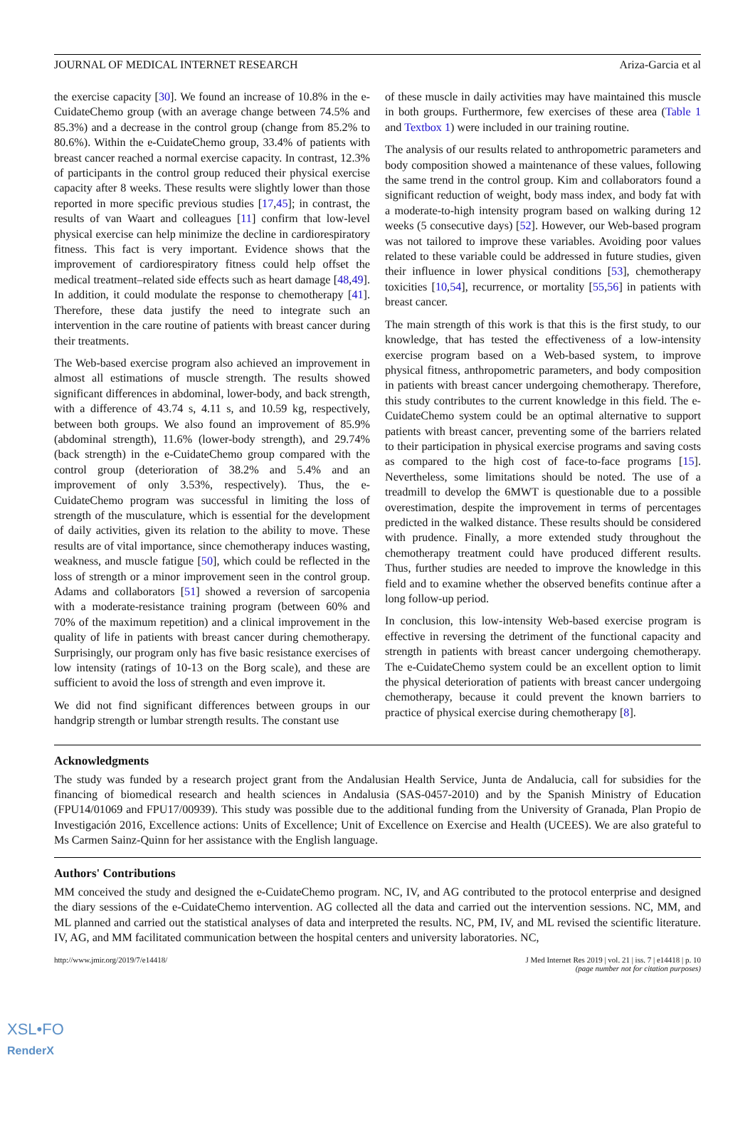JOURNAL OF MEDICAL INTERNET RESEARCH Ariza-Garcia et al
the exercise capacity [30]. We found an increase of 10.8% in the e-CuidateChemo group (with an average change between 74.5% and 85.3%) and a decrease in the control group (change from 85.2% to 80.6%). Within the e-CuidateChemo group, 33.4% of patients with breast cancer reached a normal exercise capacity. In contrast, 12.3% of participants in the control group reduced their physical exercise capacity after 8 weeks. These results were slightly lower than those reported in more specific previous studies [17,45]; in contrast, the results of van Waart and colleagues [11] confirm that low-level physical exercise can help minimize the decline in cardiorespiratory fitness. This fact is very important. Evidence shows that the improvement of cardiorespiratory fitness could help offset the medical treatment–related side effects such as heart damage [48,49]. In addition, it could modulate the response to chemotherapy [41]. Therefore, these data justify the need to integrate such an intervention in the care routine of patients with breast cancer during their treatments.
The Web-based exercise program also achieved an improvement in almost all estimations of muscle strength. The results showed significant differences in abdominal, lower-body, and back strength, with a difference of 43.74 s, 4.11 s, and 10.59 kg, respectively, between both groups. We also found an improvement of 85.9% (abdominal strength), 11.6% (lower-body strength), and 29.74% (back strength) in the e-CuidateChemo group compared with the control group (deterioration of 38.2% and 5.4% and an improvement of only 3.53%, respectively). Thus, the e-CuidateChemo program was successful in limiting the loss of strength of the musculature, which is essential for the development of daily activities, given its relation to the ability to move. These results are of vital importance, since chemotherapy induces wasting, weakness, and muscle fatigue [50], which could be reflected in the loss of strength or a minor improvement seen in the control group. Adams and collaborators [51] showed a reversion of sarcopenia with a moderate-resistance training program (between 60% and 70% of the maximum repetition) and a clinical improvement in the quality of life in patients with breast cancer during chemotherapy. Surprisingly, our program only has five basic resistance exercises of low intensity (ratings of 10-13 on the Borg scale), and these are sufficient to avoid the loss of strength and even improve it.
We did not find significant differences between groups in our handgrip strength or lumbar strength results. The constant use
of these muscle in daily activities may have maintained this muscle in both groups. Furthermore, few exercises of these area (Table 1 and Textbox 1) were included in our training routine.
The analysis of our results related to anthropometric parameters and body composition showed a maintenance of these values, following the same trend in the control group. Kim and collaborators found a significant reduction of weight, body mass index, and body fat with a moderate-to-high intensity program based on walking during 12 weeks (5 consecutive days) [52]. However, our Web-based program was not tailored to improve these variables. Avoiding poor values related to these variable could be addressed in future studies, given their influence in lower physical conditions [53], chemotherapy toxicities [10,54], recurrence, or mortality [55,56] in patients with breast cancer.
The main strength of this work is that this is the first study, to our knowledge, that has tested the effectiveness of a low-intensity exercise program based on a Web-based system, to improve physical fitness, anthropometric parameters, and body composition in patients with breast cancer undergoing chemotherapy. Therefore, this study contributes to the current knowledge in this field. The e- CuidateChemo system could be an optimal alternative to support patients with breast cancer, preventing some of the barriers related to their participation in physical exercise programs and saving costs as compared to the high cost of face-to-face programs [15]. Nevertheless, some limitations should be noted. The use of a treadmill to develop the 6MWT is questionable due to a possible overestimation, despite the improvement in terms of percentages predicted in the walked distance. These results should be considered with prudence. Finally, a more extended study throughout the chemotherapy treatment could have produced different results. Thus, further studies are needed to improve the knowledge in this field and to examine whether the observed benefits continue after a long follow-up period.
In conclusion, this low-intensity Web-based exercise program is effective in reversing the detriment of the functional capacity and strength in patients with breast cancer undergoing chemotherapy. The e-CuidateChemo system could be an excellent option to limit the physical deterioration of patients with breast cancer undergoing chemotherapy, because it could prevent the known barriers to practice of physical exercise during chemotherapy [8].
Acknowledgments
The study was funded by a research project grant from the Andalusian Health Service, Junta de Andalucia, call for subsidies for the financing of biomedical research and health sciences in Andalusia (SAS-0457-2010) and by the Spanish Ministry of Education (FPU14/01069 and FPU17/00939). This study was possible due to the additional funding from the University of Granada, Plan Propio de Investigación 2016, Excellence actions: Units of Excellence; Unit of Excellence on Exercise and Health (UCEES). We are also grateful to Ms Carmen Sainz-Quinn for her assistance with the English language.
Authors' Contributions
MM conceived the study and designed the e-CuidateChemo program. NC, IV, and AG contributed to the protocol enterprise and designed the diary sessions of the e-CuidateChemo intervention. AG collected all the data and carried out the intervention sessions. NC, MM, and ML planned and carried out the statistical analyses of data and interpreted the results. NC, PM, IV, and ML revised the scientific literature. IV, AG, and MM facilitated communication between the hospital centers and university laboratories. NC,
http://www.jmir.org/2019/7/e14418/ J Med Internet Res 2019 | vol. 21 | iss. 7 | e14418 | p. 10
(page number not for citation purposes)
XSL•FO
RenderX